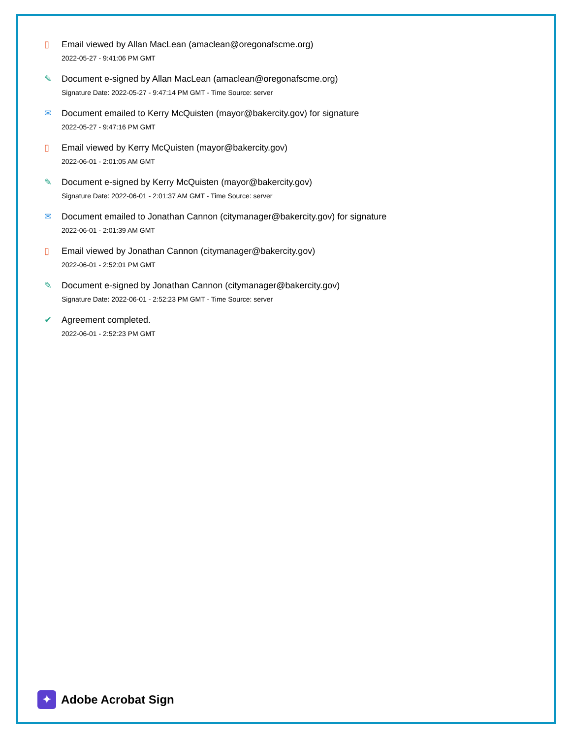▯ Email viewed by Allan MacLean (amaclean@oregonafscme.org)
2022-05-27 - 9:41:06 PM GMT
✎ Document e-signed by Allan MacLean (amaclean@oregonafscme.org)
Signature Date: 2022-05-27 - 9:47:14 PM GMT - Time Source: server
✉ Document emailed to Kerry McQuisten (mayor@bakercity.gov) for signature
2022-05-27 - 9:47:16 PM GMT
▯ Email viewed by Kerry McQuisten (mayor@bakercity.gov)
2022-06-01 - 2:01:05 AM GMT
✎ Document e-signed by Kerry McQuisten (mayor@bakercity.gov)
Signature Date: 2022-06-01 - 2:01:37 AM GMT - Time Source: server
✉ Document emailed to Jonathan Cannon (citymanager@bakercity.gov) for signature
2022-06-01 - 2:01:39 AM GMT
▯ Email viewed by Jonathan Cannon (citymanager@bakercity.gov)
2022-06-01 - 2:52:01 PM GMT
✎ Document e-signed by Jonathan Cannon (citymanager@bakercity.gov)
Signature Date: 2022-06-01 - 2:52:23 PM GMT - Time Source: server
✔ Agreement completed.
2022-06-01 - 2:52:23 PM GMT
✦
Adobe Acrobat Sign